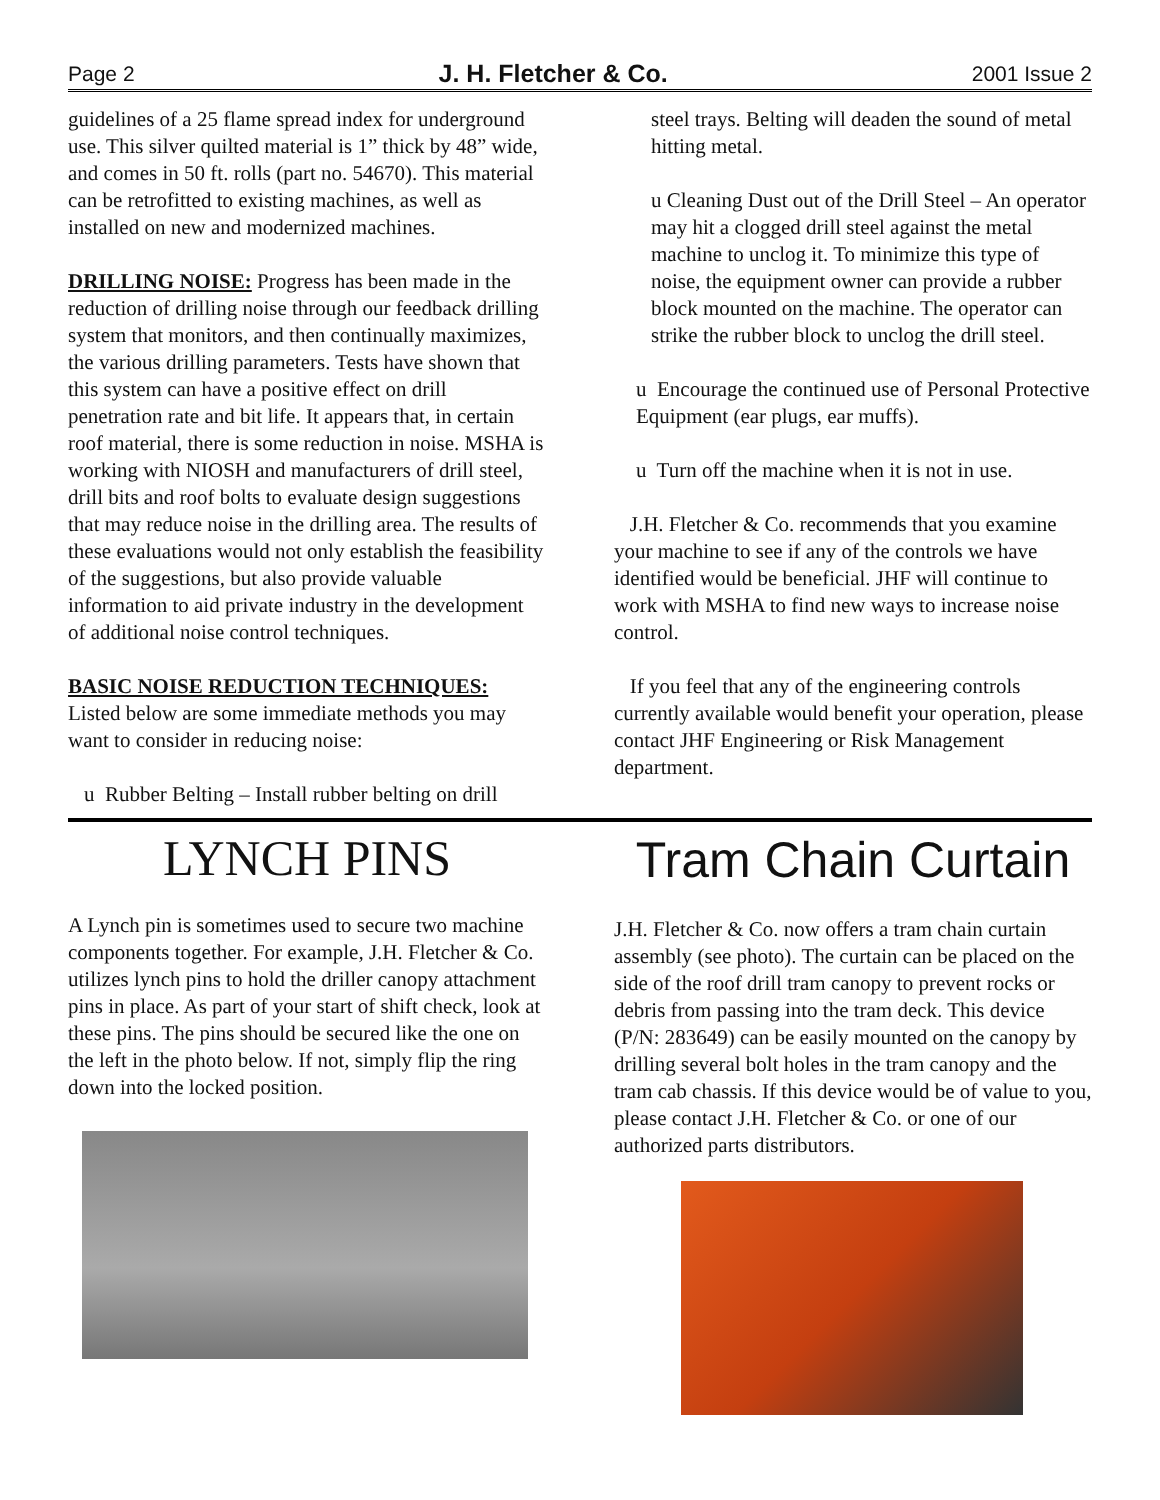Page 2 J. H. Fletcher & Co. 2001 Issue 2
guidelines of a 25 flame spread index for underground use. This silver quilted material is 1” thick by 48” wide, and comes in 50 ft. rolls (part no. 54670). This material can be retrofitted to existing machines, as well as installed on new and modernized machines.
DRILLING NOISE: Progress has been made in the reduction of drilling noise through our feedback drilling system that monitors, and then continually maximizes, the various drilling parameters. Tests have shown that this system can have a positive effect on drill penetration rate and bit life. It appears that, in certain roof material, there is some reduction in noise. MSHA is working with NIOSH and manufacturers of drill steel, drill bits and roof bolts to evaluate design suggestions that may reduce noise in the drilling area. The results of these evaluations would not only establish the feasibility of the suggestions, but also provide valuable information to aid private industry in the development of additional noise control techniques.
BASIC NOISE REDUCTION TECHNIQUES:
Listed below are some immediate methods you may want to consider in reducing noise:
u Rubber Belting – Install rubber belting on drill
steel trays. Belting will deaden the sound of metal hitting metal.
u Cleaning Dust out of the Drill Steel – An operator may hit a clogged drill steel against the metal machine to unclog it. To minimize this type of noise, the equipment owner can provide a rubber block mounted on the machine. The operator can strike the rubber block to unclog the drill steel.
u Encourage the continued use of Personal Protective Equipment (ear plugs, ear muffs).
u Turn off the machine when it is not in use.
J.H. Fletcher & Co. recommends that you examine your machine to see if any of the controls we have identified would be beneficial. JHF will continue to work with MSHA to find new ways to increase noise control.
If you feel that any of the engineering controls currently available would benefit your operation, please contact JHF Engineering or Risk Management department.
LYNCH PINS
A Lynch pin is sometimes used to secure two machine components together. For example, J.H. Fletcher & Co. utilizes lynch pins to hold the driller canopy attachment pins in place. As part of your start of shift check, look at these pins. The pins should be secured like the one on the left in the photo below. If not, simply flip the ring down into the locked position.
Tram Chain Curtain
J.H. Fletcher & Co. now offers a tram chain curtain assembly (see photo). The curtain can be placed on the side of the roof drill tram canopy to prevent rocks or debris from passing into the tram deck. This device (P/N: 283649) can be easily mounted on the canopy by drilling several bolt holes in the tram canopy and the tram cab chassis. If this device would be of value to you, please contact J.H. Fletcher & Co. or one of our authorized parts distributors.